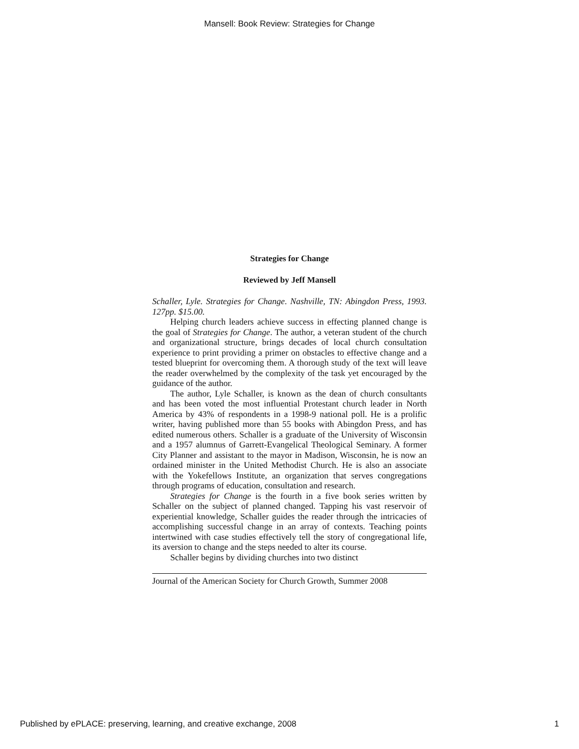Mansell: Book Review: Strategies for Change
Strategies for Change
Reviewed by Jeff Mansell
Schaller, Lyle. Strategies for Change. Nashville, TN: Abingdon Press, 1993. 127pp. $15.00.
Helping church leaders achieve success in effecting planned change is the goal of Strategies for Change. The author, a veteran student of the church and organizational structure, brings decades of local church consultation experience to print providing a primer on obstacles to effective change and a tested blueprint for overcoming them. A thorough study of the text will leave the reader overwhelmed by the complexity of the task yet encouraged by the guidance of the author.
The author, Lyle Schaller, is known as the dean of church consultants and has been voted the most influential Protestant church leader in North America by 43% of respondents in a 1998-9 national poll. He is a prolific writer, having published more than 55 books with Abingdon Press, and has edited numerous others. Schaller is a graduate of the University of Wisconsin and a 1957 alumnus of Garrett-Evangelical Theological Seminary. A former City Planner and assistant to the mayor in Madison, Wisconsin, he is now an ordained minister in the United Methodist Church. He is also an associate with the Yokefellows Institute, an organization that serves congregations through programs of education, consultation and research.
Strategies for Change is the fourth in a five book series written by Schaller on the subject of planned changed. Tapping his vast reservoir of experiential knowledge, Schaller guides the reader through the intricacies of accomplishing successful change in an array of contexts. Teaching points intertwined with case studies effectively tell the story of congregational life, its aversion to change and the steps needed to alter its course.
Schaller begins by dividing churches into two distinct
Journal of the American Society for Church Growth, Summer 2008
Published by ePLACE: preserving, learning, and creative exchange, 2008 1